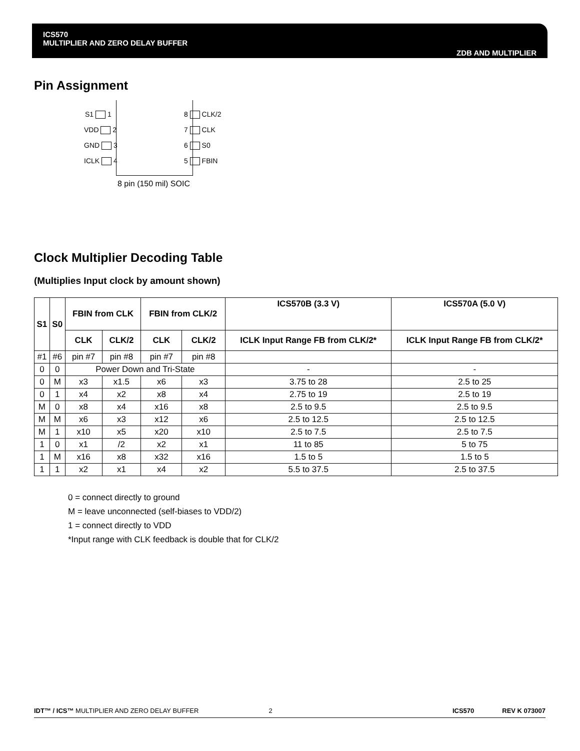ICS570
MULTIPLIER AND ZERO DELAY BUFFER ZDB AND MULTIPLIER
Pin Assignment
S1 1
VDD 2
GND 3
ICLK 4
8 CLK/2
7 CLK
6 S0
5 FBIN
8 pin (150 mil) SOIC
Clock Multiplier Decoding Table
(Multiplies Input clock by amount shown)
| S1 | S0 | FBIN from CLK | | FBIN from CLK/2 | | ICS570B (3.3 V) | ICS570A (5.0 V) |
| --- | --- | --- | --- | --- | --- | --- | --- |
| | | CLK | CLK/2 | CLK | CLK/2 | ICLK Input Range FB from CLK/2* | ICLK Input Range FB from CLK/2* |
| #1 | #6 | pin #7 | pin #8 | pin #7 | pin #8 | | |
| 0 | 0 | Power Down and Tri-State | | | | - | - |
| 0 | M | x3 | x1.5 | x6 | x3 | 3.75 to 28 | 2.5 to 25 |
| 0 | 1 | x4 | x2 | x8 | x4 | 2.75 to 19 | 2.5 to 19 |
| M | 0 | x8 | x4 | x16 | x8 | 2.5 to 9.5 | 2.5 to 9.5 |
| M | M | x6 | x3 | x12 | x6 | 2.5 to 12.5 | 2.5 to 12.5 |
| M | 1 | x10 | x5 | x20 | x10 | 2.5 to 7.5 | 2.5 to 7.5 |
| 1 | 0 | x1 | /2 | x2 | x1 | 11 to 85 | 5 to 75 |
| 1 | M | x16 | x8 | x32 | x16 | 1.5 to 5 | 1.5 to 5 |
| 1 | 1 | x2 | x1 | x4 | x2 | 5.5 to 37.5 | 2.5 to 37.5 |
0 = connect directly to ground
M = leave unconnected (self-biases to VDD/2)
1 = connect directly to VDD
*Input range with CLK feedback is double that for CLK/2
IDT™ / ICS™ MULTIPLIER AND ZERO DELAY BUFFER 2 ICS570 REV K 073007